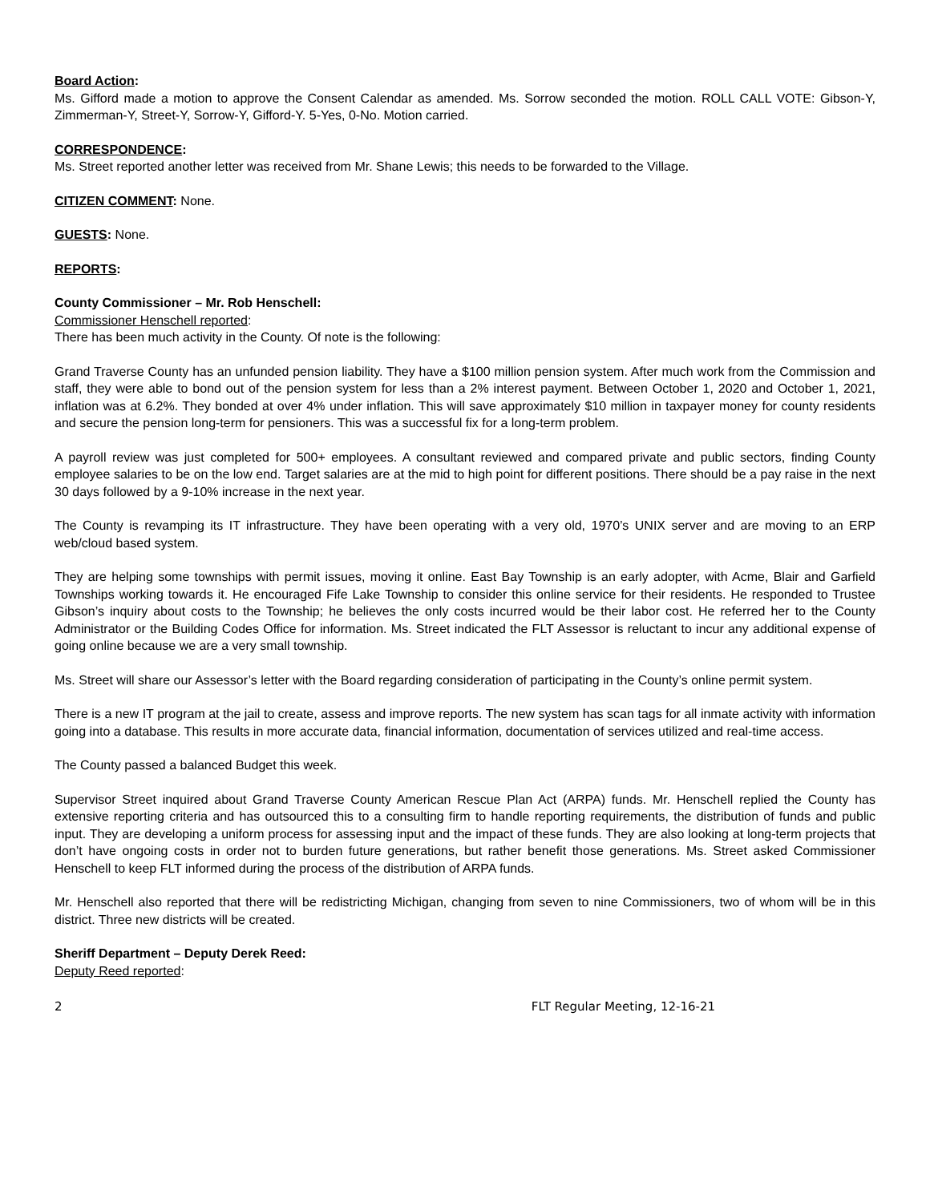Board Action:
Ms. Gifford made a motion to approve the Consent Calendar as amended. Ms. Sorrow seconded the motion. ROLL CALL VOTE: Gibson-Y, Zimmerman-Y, Street-Y, Sorrow-Y, Gifford-Y. 5-Yes, 0-No. Motion carried.
CORRESPONDENCE:
Ms. Street reported another letter was received from Mr. Shane Lewis; this needs to be forwarded to the Village.
CITIZEN COMMENT: None.
GUESTS: None.
REPORTS:
County Commissioner – Mr. Rob Henschell:
Commissioner Henschell reported:
There has been much activity in the County. Of note is the following:
Grand Traverse County has an unfunded pension liability. They have a $100 million pension system. After much work from the Commission and staff, they were able to bond out of the pension system for less than a 2% interest payment. Between October 1, 2020 and October 1, 2021, inflation was at 6.2%. They bonded at over 4% under inflation. This will save approximately $10 million in taxpayer money for county residents and secure the pension long-term for pensioners. This was a successful fix for a long-term problem.
A payroll review was just completed for 500+ employees. A consultant reviewed and compared private and public sectors, finding County employee salaries to be on the low end. Target salaries are at the mid to high point for different positions. There should be a pay raise in the next 30 days followed by a 9-10% increase in the next year.
The County is revamping its IT infrastructure. They have been operating with a very old, 1970’s UNIX server and are moving to an ERP web/cloud based system.
They are helping some townships with permit issues, moving it online. East Bay Township is an early adopter, with Acme, Blair and Garfield Townships working towards it. He encouraged Fife Lake Township to consider this online service for their residents. He responded to Trustee Gibson’s inquiry about costs to the Township; he believes the only costs incurred would be their labor cost. He referred her to the County Administrator or the Building Codes Office for information. Ms. Street indicated the FLT Assessor is reluctant to incur any additional expense of going online because we are a very small township.
Ms. Street will share our Assessor’s letter with the Board regarding consideration of participating in the County’s online permit system.
There is a new IT program at the jail to create, assess and improve reports. The new system has scan tags for all inmate activity with information going into a database. This results in more accurate data, financial information, documentation of services utilized and real-time access.
The County passed a balanced Budget this week.
Supervisor Street inquired about Grand Traverse County American Rescue Plan Act (ARPA) funds. Mr. Henschell replied the County has extensive reporting criteria and has outsourced this to a consulting firm to handle reporting requirements, the distribution of funds and public input. They are developing a uniform process for assessing input and the impact of these funds. They are also looking at long-term projects that don’t have ongoing costs in order not to burden future generations, but rather benefit those generations. Ms. Street asked Commissioner Henschell to keep FLT informed during the process of the distribution of ARPA funds.
Mr. Henschell also reported that there will be redistricting Michigan, changing from seven to nine Commissioners, two of whom will be in this district. Three new districts will be created.
Sheriff Department – Deputy Derek Reed:
Deputy Reed reported:
2 FLT Regular Meeting, 12-16-21